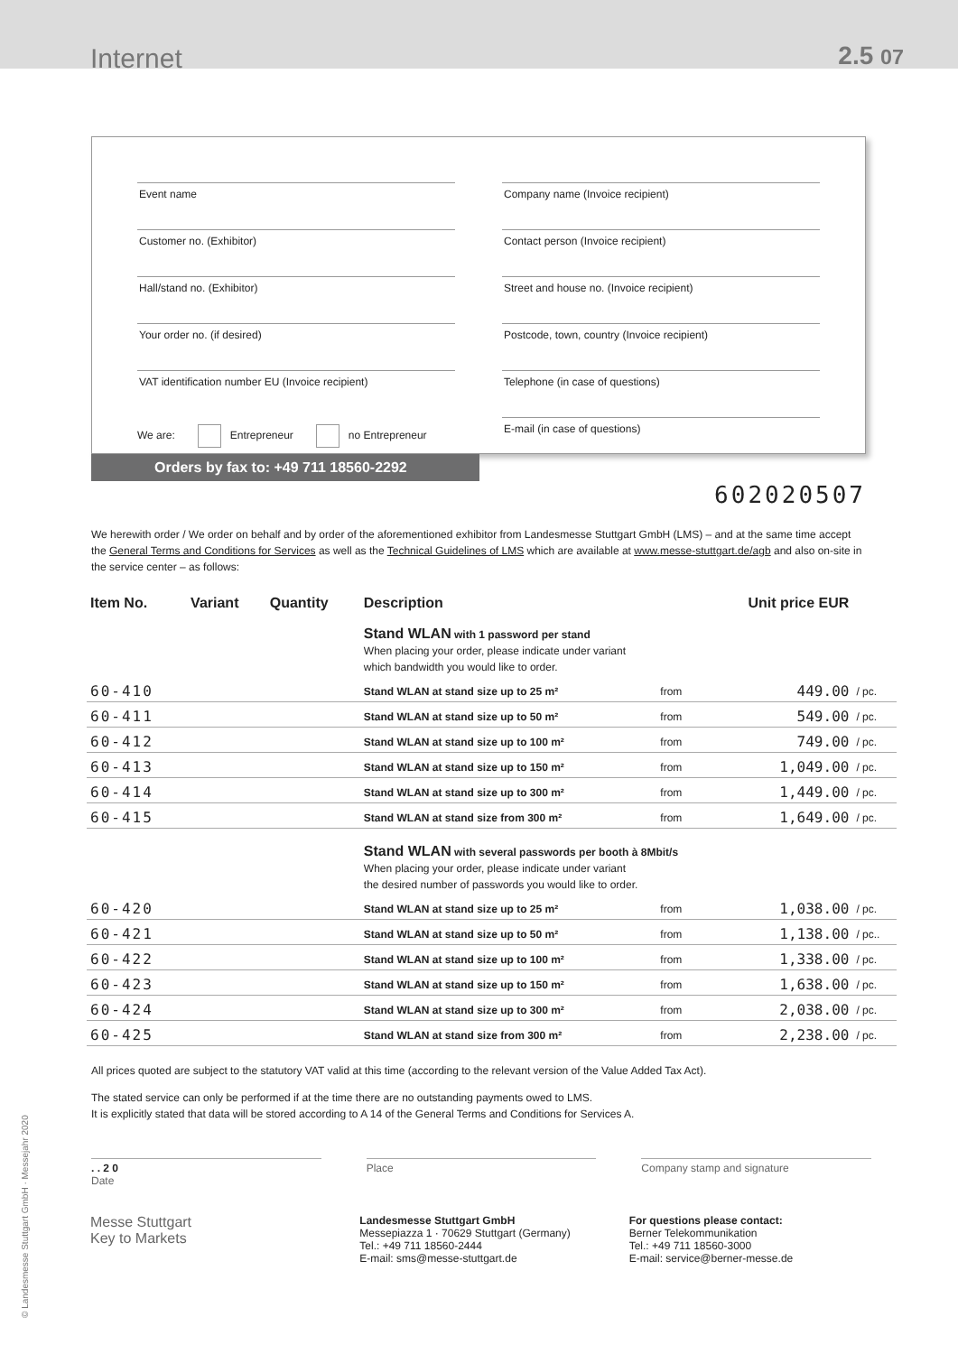Internet
2.5 07
Event name
Customer no. (Exhibitor)
Hall/stand no. (Exhibitor)
Your order no. (if desired)
VAT identification number EU (Invoice recipient)
We are: Entrepreneur no Entrepreneur
Company name (Invoice recipient)
Contact person (Invoice recipient)
Street and house no. (Invoice recipient)
Postcode, town, country (Invoice recipient)
Telephone (in case of questions)
E-mail (in case of questions)
Orders by fax to: +49 711 18560-2292
602020507
We herewith order / We order on behalf and by order of the aforementioned exhibitor from Landesmesse Stuttgart GmbH (LMS) – and at the same time accept the General Terms and Conditions for Services as well as the Technical Guidelines of LMS which are available at www.messe-stuttgart.de/agb and also on-site in the service center – as follows:
| Item No. | Variant | Quantity | Description | | Unit price EUR | |
| --- | --- | --- | --- | --- | --- | --- |
| | | | Stand WLAN with 1 password per stand When placing your order, please indicate under variant which bandwidth you would like to order. | | | |
| 60-410 | | | Stand WLAN at stand size up to 25 m² | from | 449.00 | / pc. |
| 60-411 | | | Stand WLAN at stand size up to 50 m² | from | 549.00 | / pc. |
| 60-412 | | | Stand WLAN at stand size up to 100 m² | from | 749.00 | / pc. |
| 60-413 | | | Stand WLAN at stand size up to 150 m² | from | 1,049.00 | / pc. |
| 60-414 | | | Stand WLAN at stand size up to 300 m² | from | 1,449.00 | / pc. |
| 60-415 | | | Stand WLAN at stand size from 300 m² | from | 1,649.00 | / pc. |
| | | | Stand WLAN with several passwords per booth à 8Mbit/s When placing your order, please indicate under variant the desired number of passwords you would like to order. | | | |
| 60-420 | | | Stand WLAN at stand size up to 25 m² | from | 1,038.00 | / pc. |
| 60-421 | | | Stand WLAN at stand size up to 50 m² | from | 1,138.00 | / pc.. |
| 60-422 | | | Stand WLAN at stand size up to 100 m² | from | 1,338.00 | / pc. |
| 60-423 | | | Stand WLAN at stand size up to 150 m² | from | 1,638.00 | / pc. |
| 60-424 | | | Stand WLAN at stand size up to 300 m² | from | 2,038.00 | / pc. |
| 60-425 | | | Stand WLAN at stand size from 300 m² | from | 2,238.00 | / pc. |
All prices quoted are subject to the statutory VAT valid at this time (according to the relevant version of the Value Added Tax Act).
The stated service can only be performed if at the time there are no outstanding payments owed to LMS.
It is explicitly stated that data will be stored according to A 14 of the General Terms and Conditions for Services A.
. . 2 0
Date
Place Company stamp and signature
Messe Stuttgart
Key to Markets
Landesmesse Stuttgart GmbH
Messepiazza 1 · 70629 Stuttgart (Germany)
Tel.: +49 711 18560-2444
E-mail: sms@messe-stuttgart.de
For questions please contact:
Berner Telekommunikation
Tel.: +49 711 18560-3000
E-mail: service@berner-messe.de
© Landesmesse Stuttgart GmbH · Messejahr 2020